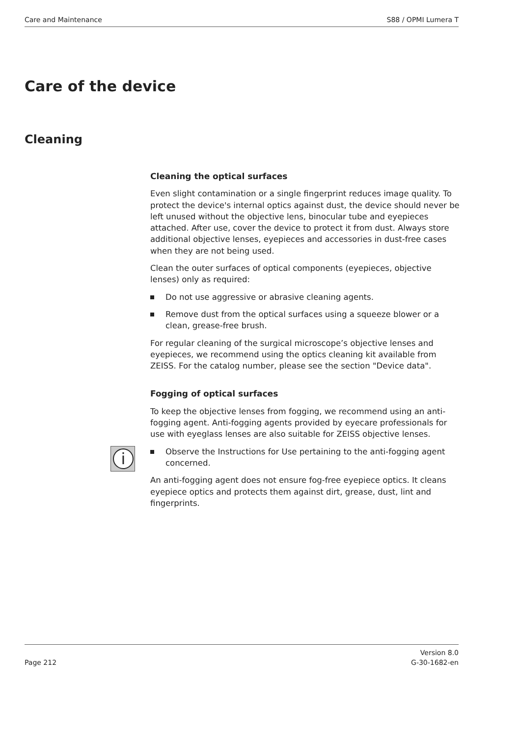Care and Maintenance S88 / OPMI Lumera T
Care of the device
Cleaning
Cleaning the optical surfaces
Even slight contamination or a single fingerprint reduces image quality. To protect the device's internal optics against dust, the device should never be left unused without the objective lens, binocular tube and eyepieces attached. After use, cover the device to protect it from dust. Always store additional objective lenses, eyepieces and accessories in dust-free cases when they are not being used.
Clean the outer surfaces of optical components (eyepieces, objective lenses) only as required:
Do not use aggressive or abrasive cleaning agents.
Remove dust from the optical surfaces using a squeeze blower or a clean, grease-free brush.
For regular cleaning of the surgical microscope’s objective lenses and eyepieces, we recommend using the optics cleaning kit available from ZEISS. For the catalog number, please see the section "Device data".
Fogging of optical surfaces
To keep the objective lenses from fogging, we recommend using an anti-fogging agent. Anti-fogging agents provided by eyecare professionals for use with eyeglass lenses are also suitable for ZEISS objective lenses.
i
Observe the Instructions for Use pertaining to the anti-fogging agent concerned.
An anti-fogging agent does not ensure fog-free eyepiece optics. It cleans eyepiece optics and protects them against dirt, grease, dust, lint and fingerprints.
Page 212 Version 8.0
G-30-1682-en